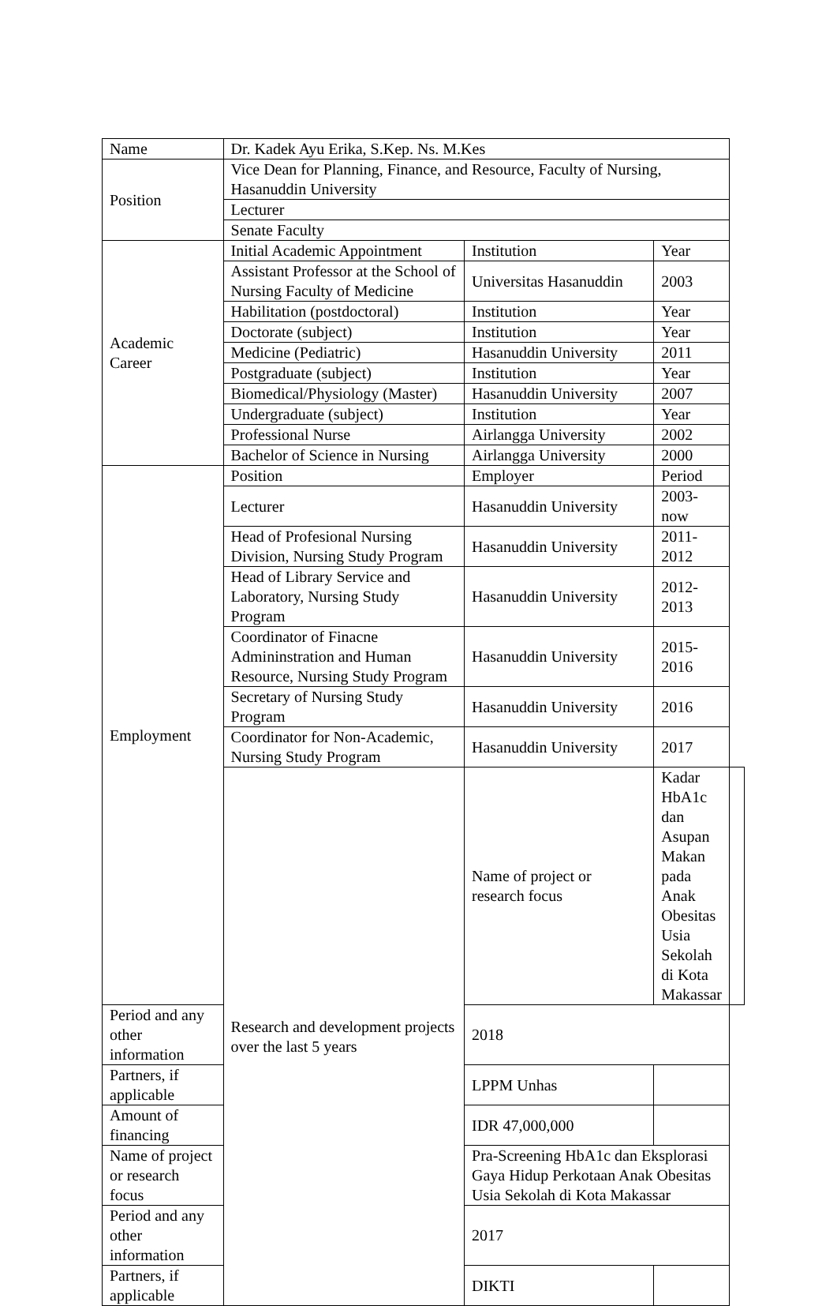| Name | Dr. Kadek Ayu Erika, S.Kep. Ns. M.Kes | | | |
| Position | Vice Dean for Planning, Finance, and Resource, Faculty of Nursing, Hasanuddin University | | | |
| | Lecturer | | | |
| | Senate Faculty | | | |
| Academic Career | Initial Academic Appointment | Institution | Year | |
| | Assistant Professor at the School of Nursing Faculty of Medicine | Universitas Hasanuddin | 2003 | |
| | Habilitation (postdoctoral) | Institution | Year | |
| | Doctorate (subject) | Institution | Year | |
| | Medicine (Pediatric) | Hasanuddin University | 2011 | |
| | Postgraduate (subject) | Institution | Year | |
| | Biomedical/Physiology (Master) | Hasanuddin University | 2007 | |
| | Undergraduate (subject) | Institution | Year | |
| | Professional Nurse | Airlangga University | 2002 | |
| | Bachelor of Science in Nursing | Airlangga University | 2000 | |
| Employment | Position | Employer | Period | |
| | Lecturer | Hasanuddin University | 2003-now | |
| | Head of Profesional Nursing Division, Nursing Study Program | Hasanuddin University | 2011-2012 | |
| | Head of Library Service and Laboratory, Nursing Study Program | Hasanuddin University | 2012-2013 | |
| | Coordinator of Finacne Admininstration and Human Resource, Nursing Study Program | Hasanuddin University | 2015-2016 | |
| | Secretary of Nursing Study Program | Hasanuddin University | 2016 | |
| | Coordinator for Non-Academic, Nursing Study Program | Hasanuddin University | 2017 | |
| | Research and development projects over the last 5 years | Name of project or research focus | Kadar HbA1c dan Asupan Makan pada Anak Obesitas Usia Sekolah di Kota Makassar | |
| Period and any other information | | 2018 | | |
| Partners, if applicable | | LPPM Unhas | | |
| Amount of financing | | IDR 47,000,000 | | |
| Name of project or research focus | | Pra-Screening HbA1c dan Eksplorasi Gaya Hidup Perkotaan Anak Obesitas Usia Sekolah di Kota Makassar | | |
| Period and any other information | | 2017 | | |
| Partners, if applicable | | DIKTI | | |